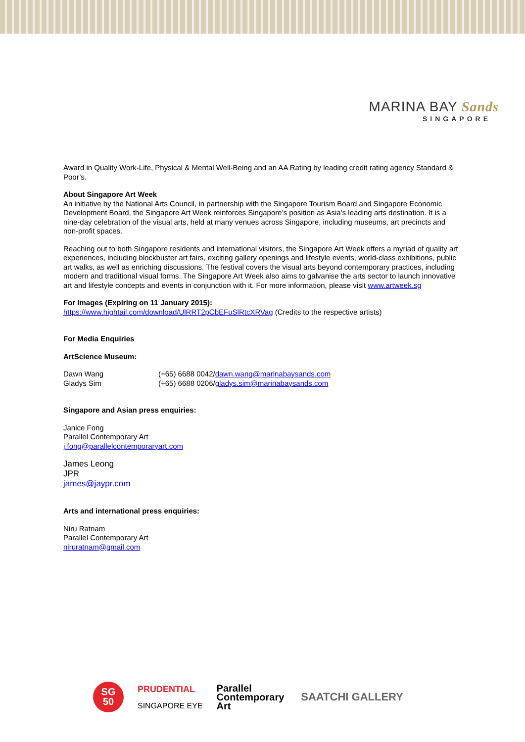MARINA BAY Sands
SINGAPORE
Award in Quality Work-Life, Physical & Mental Well-Being and an AA Rating by leading credit rating agency Standard & Poor’s.
About Singapore Art Week
An initiative by the National Arts Council, in partnership with the Singapore Tourism Board and Singapore Economic Development Board, the Singapore Art Week reinforces Singapore’s position as Asia’s leading arts destination. It is a nine-day celebration of the visual arts, held at many venues across Singapore, including museums, art precincts and non-profit spaces.
Reaching out to both Singapore residents and international visitors, the Singapore Art Week offers a myriad of quality art experiences, including blockbuster art fairs, exciting gallery openings and lifestyle events, world-class exhibitions, public art walks, as well as enriching discussions. The festival covers the visual arts beyond contemporary practices, including modern and traditional visual forms. The Singapore Art Week also aims to galvanise the arts sector to launch innovative art and lifestyle concepts and events in conjunction with it. For more information, please visit www.artweek.sg
For Images (Expiring on 11 January 2015):
https://www.hightail.com/download/UlRRT2pCbEFuSlRtcXRVag (Credits to the respective artists)
For Media Enquiries
ArtScience Museum:
Dawn Wang (+65) 6688 0042/dawn.wang@marinabaysands.com
Gladys Sim (+65) 6688 0206/gladys.sim@marinabaysands.com
Singapore and Asian press enquiries:
Janice Fong
Parallel Contemporary Art
j.fong@parallelcontemporaryart.com
James Leong
JPR
james@jaypr.com
Arts and international press enquiries:
Niru Ratnam
Parallel Contemporary Art
niruratnam@gmail.com
SG
50
PRUDENTIAL
SINGAPORE EYE
Parallel
Contemporary
Art
SAATCHI GALLERY